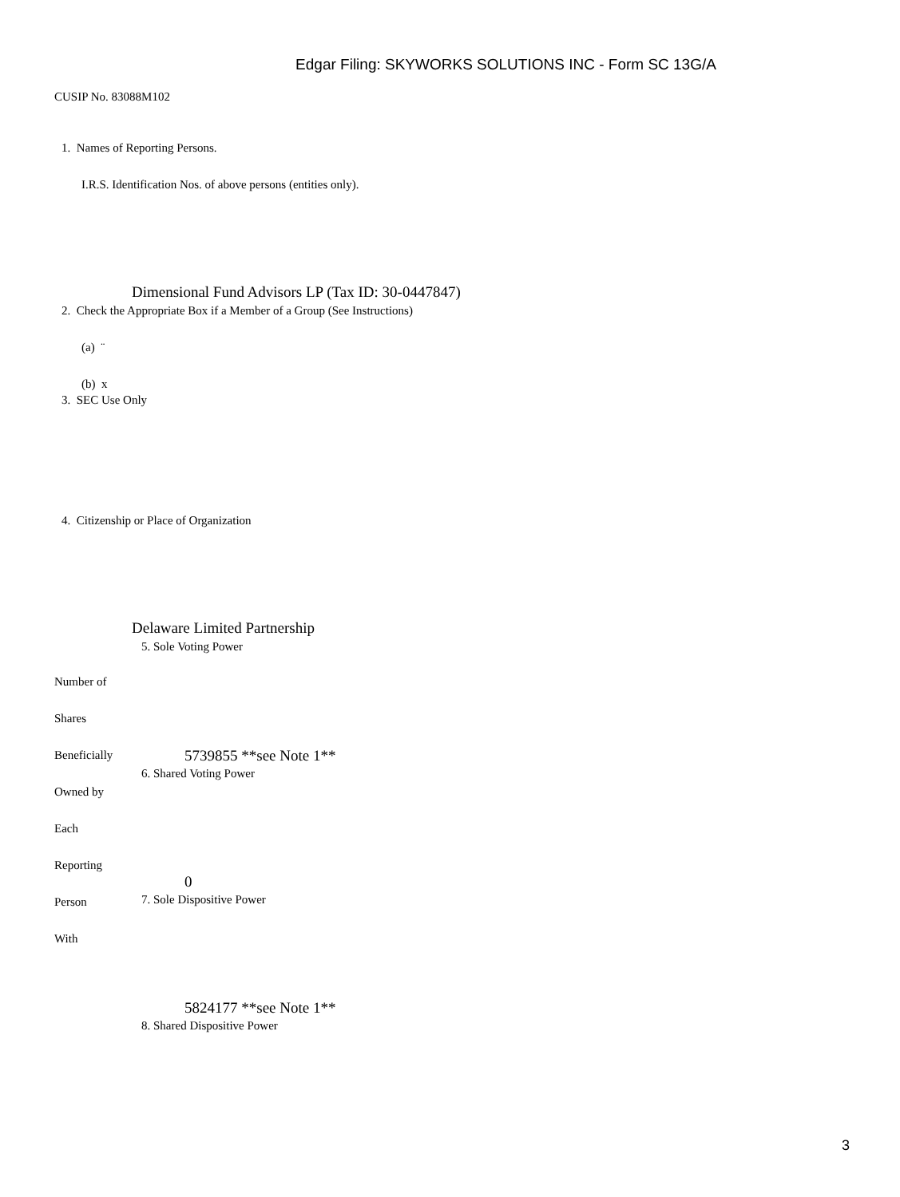Edgar Filing: SKYWORKS SOLUTIONS INC - Form SC 13G/A
CUSIP No. 83088M102
1. Names of Reporting Persons.
I.R.S. Identification Nos. of above persons (entities only).
Dimensional Fund Advisors LP (Tax ID: 30-0447847)
2. Check the Appropriate Box if a Member of a Group (See Instructions)
(a) ¨
(b) x
3. SEC Use Only
4. Citizenship or Place of Organization
Delaware Limited Partnership
5. Sole Voting Power
Number of
Shares
Beneficially 5739855 **see Note 1**
6. Shared Voting Power
Owned by
Each
Reporting
0
Person 7. Sole Dispositive Power
With
5824177 **see Note 1**
8. Shared Dispositive Power
3